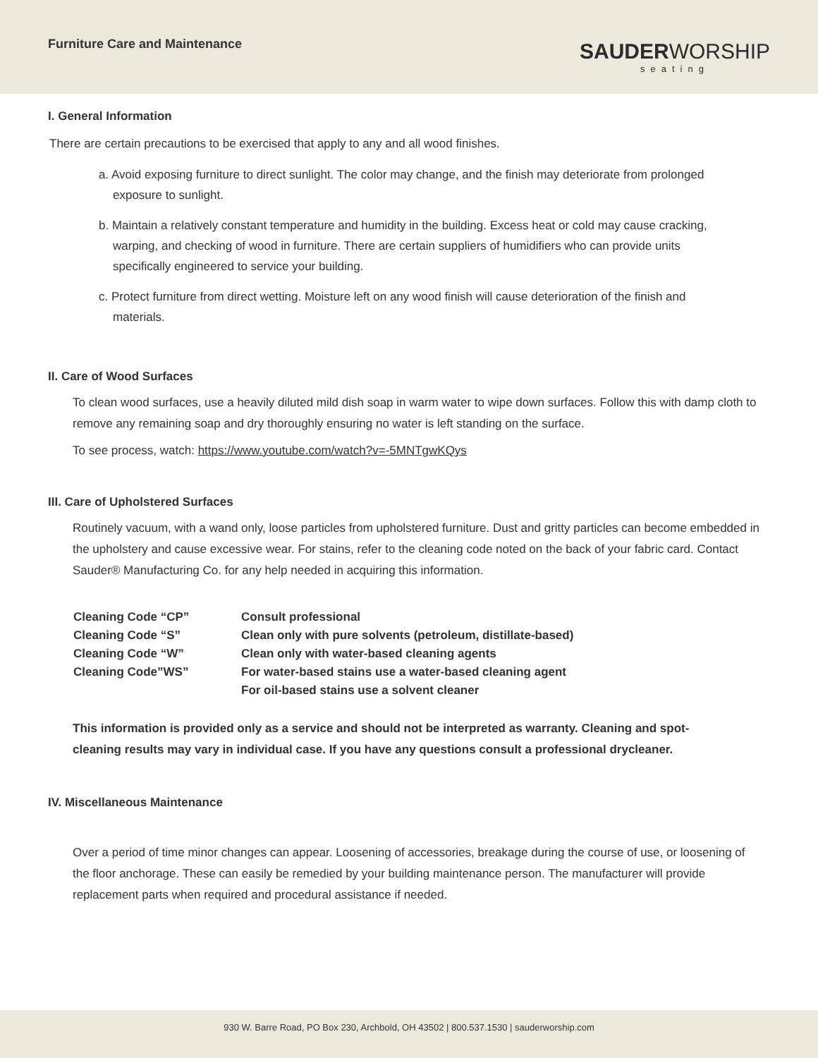Furniture Care and Maintenance
SAUDERWORSHIP
seating
I. General Information
There are certain precautions to be exercised that apply to any and all wood finishes.
a. Avoid exposing furniture to direct sunlight. The color may change, and the finish may deteriorate from prolonged exposure to sunlight.
b. Maintain a relatively constant temperature and humidity in the building. Excess heat or cold may cause cracking, warping, and checking of wood in furniture. There are certain suppliers of humidifiers who can provide units specifically engineered to service your building.
c. Protect furniture from direct wetting. Moisture left on any wood finish will cause deterioration of the finish and materials.
II. Care of Wood Surfaces
To clean wood surfaces, use a heavily diluted mild dish soap in warm water to wipe down surfaces. Follow this with damp cloth to remove any remaining soap and dry thoroughly ensuring no water is left standing on the surface.
To see process, watch: https://www.youtube.com/watch?v=-5MNTgwKQys
III. Care of Upholstered Surfaces
Routinely vacuum, with a wand only, loose particles from upholstered furniture. Dust and gritty particles can become embedded in the upholstery and cause excessive wear. For stains, refer to the cleaning code noted on the back of your fabric card. Contact Sauder® Manufacturing Co. for any help needed in acquiring this information.
| Cleaning Code “CP” | Consult professional |
| Cleaning Code “S” | Clean only with pure solvents (petroleum, distillate-based) |
| Cleaning Code “W” | Clean only with water-based cleaning agents |
| Cleaning Code”WS” | For water-based stains use a water-based cleaning agent |
| | For oil-based stains use a solvent cleaner |
This information is provided only as a service and should not be interpreted as warranty. Cleaning and spot-cleaning results may vary in individual case. If you have any questions consult a professional drycleaner.
IV. Miscellaneous Maintenance
Over a period of time minor changes can appear. Loosening of accessories, breakage during the course of use, or loosening of the floor anchorage. These can easily be remedied by your building maintenance person. The manufacturer will provide replacement parts when required and procedural assistance if needed.
930 W. Barre Road, PO Box 230, Archbold, OH 43502 | 800.537.1530 | sauderworship.com